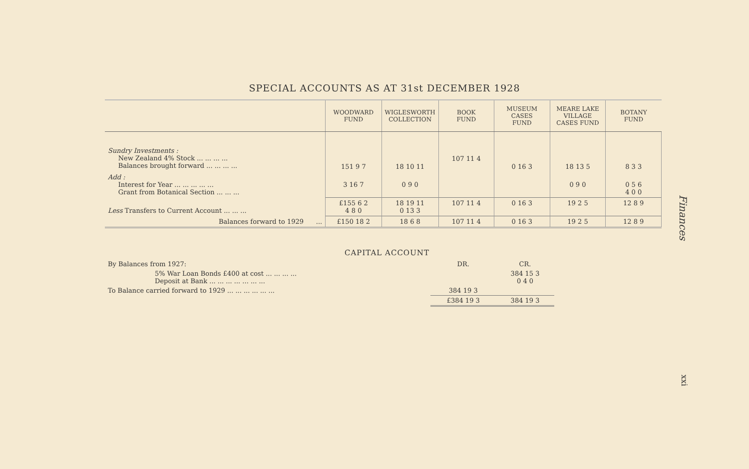SPECIAL ACCOUNTS AS AT 31st DECEMBER 1928
| | WOODWARD FUND | WIGLESWORTH COLLECTION | BOOK FUND | MUSEUM CASES FUND | MEARE LAKE VILLAGE CASES FUND | BOTANY FUND |
| --- | --- | --- | --- | --- | --- | --- |
| Sundry Investments : New Zealand 4% Stock ... ... ... ... Balances brought forward ... ... ... ... | 151 9 7 | 18 10 11 | 107 11 4 | 0 16 3 | 18 13 5 | 8 3 3 |
| Add : Interest for Year ... ... ... ... ... Grant from Botanical Section ... ... ... | 3 16 7 | 0 9 0 | | | 0 9 0 | 0 5 6 4 0 0 |
| Less Transfers to Current Account ... ... ... | £155 6 2 4 8 0 | 18 19 11 0 13 3 | 107 11 4 | 0 16 3 | 19 2 5 | 12 8 9 |
| Balances forward to 1929 ... | £150 18 2 | 18 6 8 | 107 11 4 | 0 16 3 | 19 2 5 | 12 8 9 |
CAPITAL ACCOUNT
| By Balances from 1927: | DR. | CR. |
| 5% War Loan Bonds £400 at cost ... ... ... ... Deposit at Bank ... ... ... ... ... ... ... | | 384 15 3 0 4 0 |
| To Balance carried forward to 1929 ... ... ... ... ... ... | 384 19 3 | |
| | £384 19 3 | 384 19 3 |
Finances
xxi